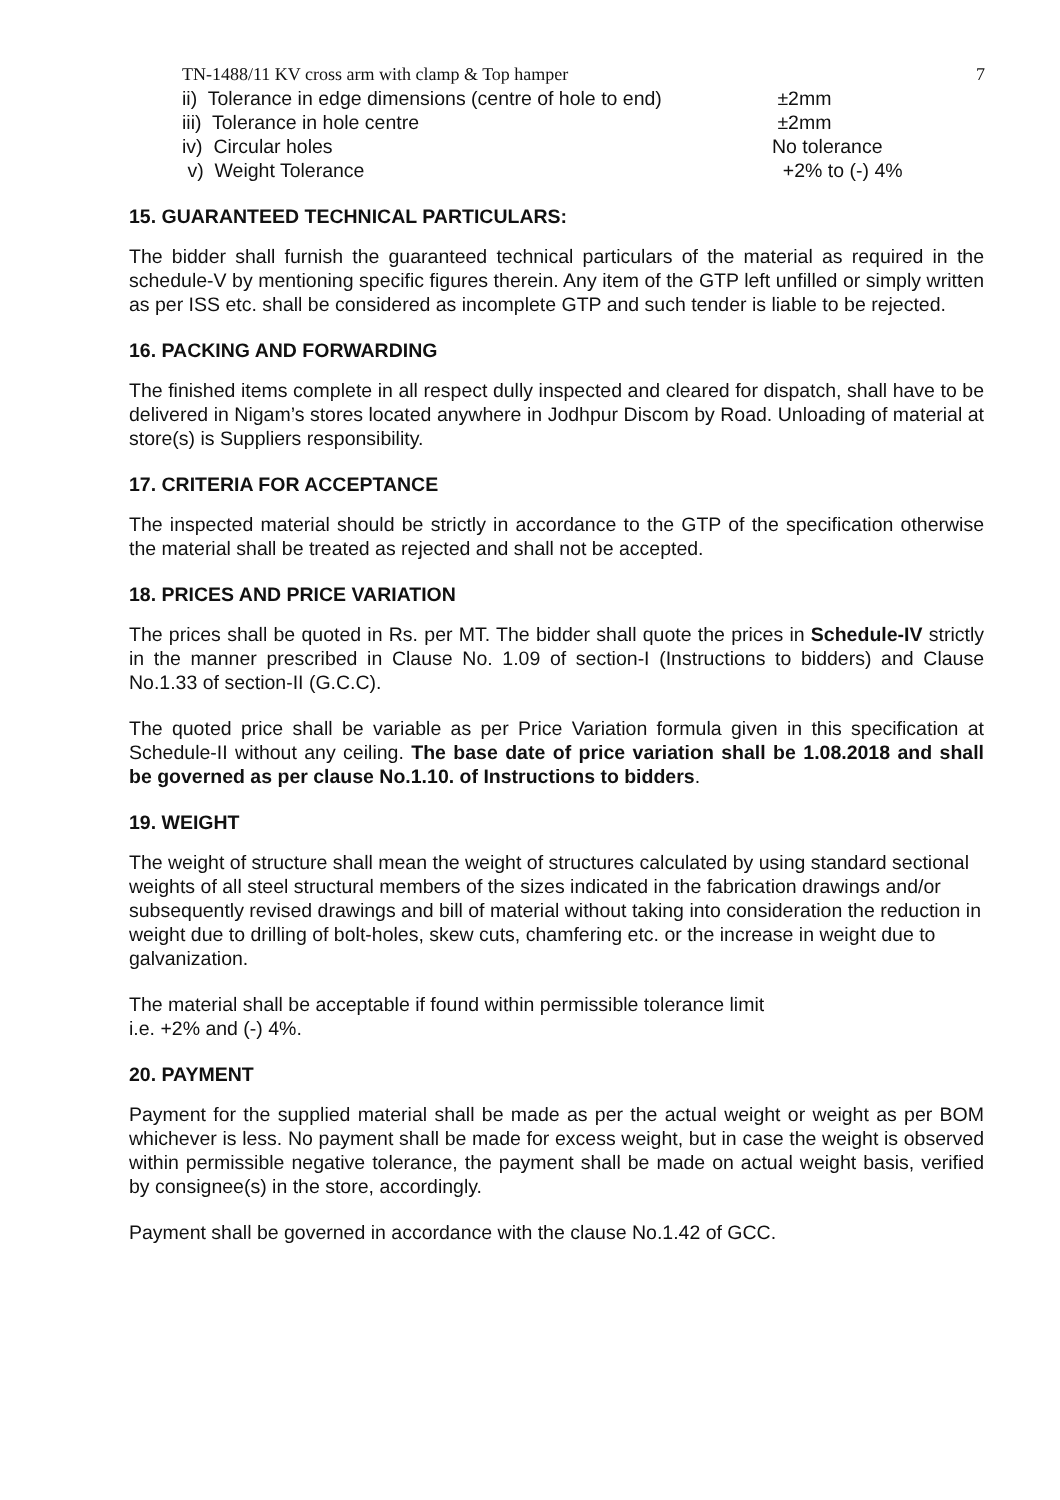TN-1488/11 KV cross arm with clamp & Top hamper 7
ii) Tolerance in edge dimensions (centre of hole to end) ±2mm
iii) Tolerance in hole centre ±2mm
iv) Circular holes No tolerance
v) Weight Tolerance +2% to (-) 4%
15. GUARANTEED TECHNICAL PARTICULARS:
The bidder shall furnish the guaranteed technical particulars of the material as required in the schedule-V by mentioning specific figures therein. Any item of the GTP left unfilled or simply written as per ISS etc. shall be considered as incomplete GTP and such tender is liable to be rejected.
16. PACKING AND FORWARDING
The finished items complete in all respect dully inspected and cleared for dispatch, shall have to be delivered in Nigam’s stores located anywhere in Jodhpur Discom by Road. Unloading of material at store(s) is Suppliers responsibility.
17. CRITERIA FOR ACCEPTANCE
The inspected material should be strictly in accordance to the GTP of the specification otherwise the material shall be treated as rejected and shall not be accepted.
18. PRICES AND PRICE VARIATION
The prices shall be quoted in Rs. per MT. The bidder shall quote the prices in Schedule-IV strictly in the manner prescribed in Clause No. 1.09 of section-I (Instructions to bidders) and Clause No.1.33 of section-II (G.C.C).
The quoted price shall be variable as per Price Variation formula given in this specification at Schedule-II without any ceiling. The base date of price variation shall be 1.08.2018 and shall be governed as per clause No.1.10. of Instructions to bidders.
19. WEIGHT
The weight of structure shall mean the weight of structures calculated by using standard sectional weights of all steel structural members of the sizes indicated in the fabrication drawings and/or subsequently revised drawings and bill of material without taking into consideration the reduction in weight due to drilling of bolt-holes, skew cuts, chamfering etc. or the increase in weight due to galvanization.
The material shall be acceptable if found within permissible tolerance limit
i.e. +2% and (-) 4%.
20. PAYMENT
Payment for the supplied material shall be made as per the actual weight or weight as per BOM whichever is less. No payment shall be made for excess weight, but in case the weight is observed within permissible negative tolerance, the payment shall be made on actual weight basis, verified by consignee(s) in the store, accordingly.
Payment shall be governed in accordance with the clause No.1.42 of GCC.